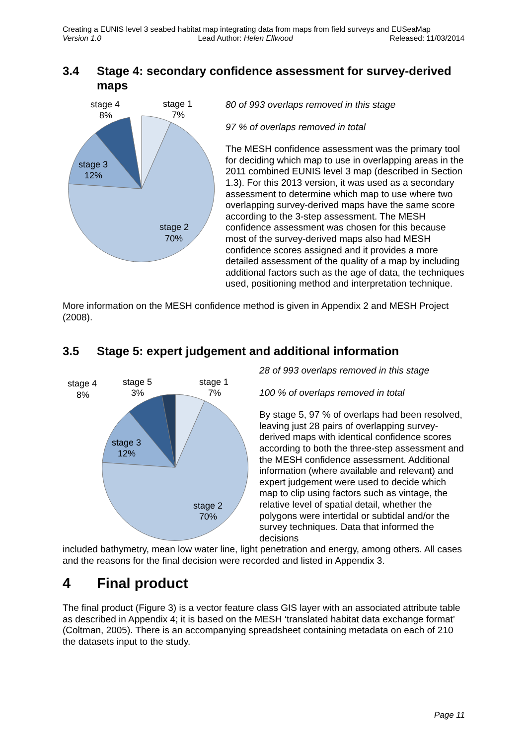Creating a EUNIS level 3 seabed habitat map integrating data from maps from field surveys and EUSeaMap
Version 1.0 Lead Author: Helen Ellwood Released: 11/03/2014
3.4 Stage 4: secondary confidence assessment for survey-derived maps
stage 4
8%
stage 1
7%
stage 3
12%
stage 2
70%
80 of 993 overlaps removed in this stage
97 % of overlaps removed in total
The MESH confidence assessment was the primary tool for deciding which map to use in overlapping areas in the 2011 combined EUNIS level 3 map (described in Section 1.3). For this 2013 version, it was used as a secondary assessment to determine which map to use where two overlapping survey-derived maps have the same score according to the 3-step assessment. The MESH confidence assessment was chosen for this because most of the survey-derived maps also had MESH confidence scores assigned and it provides a more detailed assessment of the quality of a map by including additional factors such as the age of data, the techniques used, positioning method and interpretation technique.
More information on the MESH confidence method is given in Appendix 2 and MESH Project (2008).
3.5 Stage 5: expert judgement and additional information
stage 4
8%
stage 5
3%
stage 1
7%
stage 3
12%
stage 2
70%
28 of 993 overlaps removed in this stage
100 % of overlaps removed in total
By stage 5, 97 % of overlaps had been resolved, leaving just 28 pairs of overlapping survey-derived maps with identical confidence scores according to both the three-step assessment and the MESH confidence assessment. Additional information (where available and relevant) and expert judgement were used to decide which map to clip using factors such as vintage, the relative level of spatial detail, whether the polygons were intertidal or subtidal and/or the survey techniques. Data that informed the decisions
included bathymetry, mean low water line, light penetration and energy, among others. All cases and the reasons for the final decision were recorded and listed in Appendix 3.
4 Final product
The final product (Figure 3) is a vector feature class GIS layer with an associated attribute table as described in Appendix 4; it is based on the MESH ‘translated habitat data exchange format’ (Coltman, 2005). There is an accompanying spreadsheet containing metadata on each of 210 the datasets input to the study.
Page 11